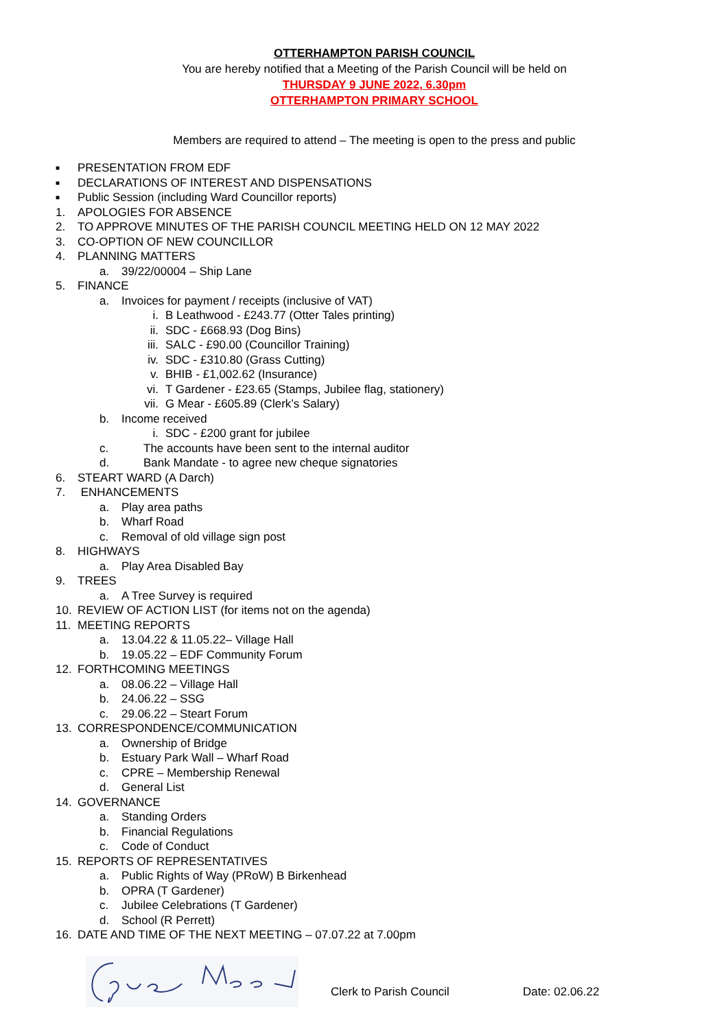OTTERHAMPTON PARISH COUNCIL
You are hereby notified that a Meeting of the Parish Council will be held on
THURSDAY 9 JUNE 2022, 6.30pm
OTTERHAMPTON PRIMARY SCHOOL
Members are required to attend – The meeting is open to the press and public
■ PRESENTATION FROM EDF
■ DECLARATIONS OF INTEREST AND DISPENSATIONS
■ Public Session (including Ward Councillor reports)
1. APOLOGIES FOR ABSENCE
2. TO APPROVE MINUTES OF THE PARISH COUNCIL MEETING HELD ON 12 MAY 2022
3. CO-OPTION OF NEW COUNCILLOR
4. PLANNING MATTERS
a. 39/22/00004 – Ship Lane
5. FINANCE
a. Invoices for payment / receipts (inclusive of VAT)
i. B Leathwood - £243.77 (Otter Tales printing)
ii. SDC - £668.93 (Dog Bins)
iii. SALC - £90.00 (Councillor Training)
iv. SDC - £310.80 (Grass Cutting)
v. BHIB - £1,002.62 (Insurance)
vi. T Gardener - £23.65 (Stamps, Jubilee flag, stationery)
vii. G Mear - £605.89 (Clerk’s Salary)
b. Income received
i. SDC - £200 grant for jubilee
c. The accounts have been sent to the internal auditor
d. Bank Mandate - to agree new cheque signatories
6. STEART WARD (A Darch)
7. ENHANCEMENTS
a. Play area paths
b. Wharf Road
c. Removal of old village sign post
8. HIGHWAYS
a. Play Area Disabled Bay
9. TREES
a. A Tree Survey is required
10. REVIEW OF ACTION LIST (for items not on the agenda)
11. MEETING REPORTS
a. 13.04.22 & 11.05.22– Village Hall
b. 19.05.22 – EDF Community Forum
12. FORTHCOMING MEETINGS
a. 08.06.22 – Village Hall
b. 24.06.22 – SSG
c. 29.06.22 – Steart Forum
13. CORRESPONDENCE/COMMUNICATION
a. Ownership of Bridge
b. Estuary Park Wall – Wharf Road
c. CPRE – Membership Renewal
d. General List
14. GOVERNANCE
a. Standing Orders
b. Financial Regulations
c. Code of Conduct
15. REPORTS OF REPRESENTATIVES
a. Public Rights of Way (PRoW) B Birkenhead
b. OPRA (T Gardener)
c. Jubilee Celebrations (T Gardener)
d. School (R Perrett)
16. DATE AND TIME OF THE NEXT MEETING – 07.07.22 at 7.00pm
Clerk to Parish Council Date: 02.06.22